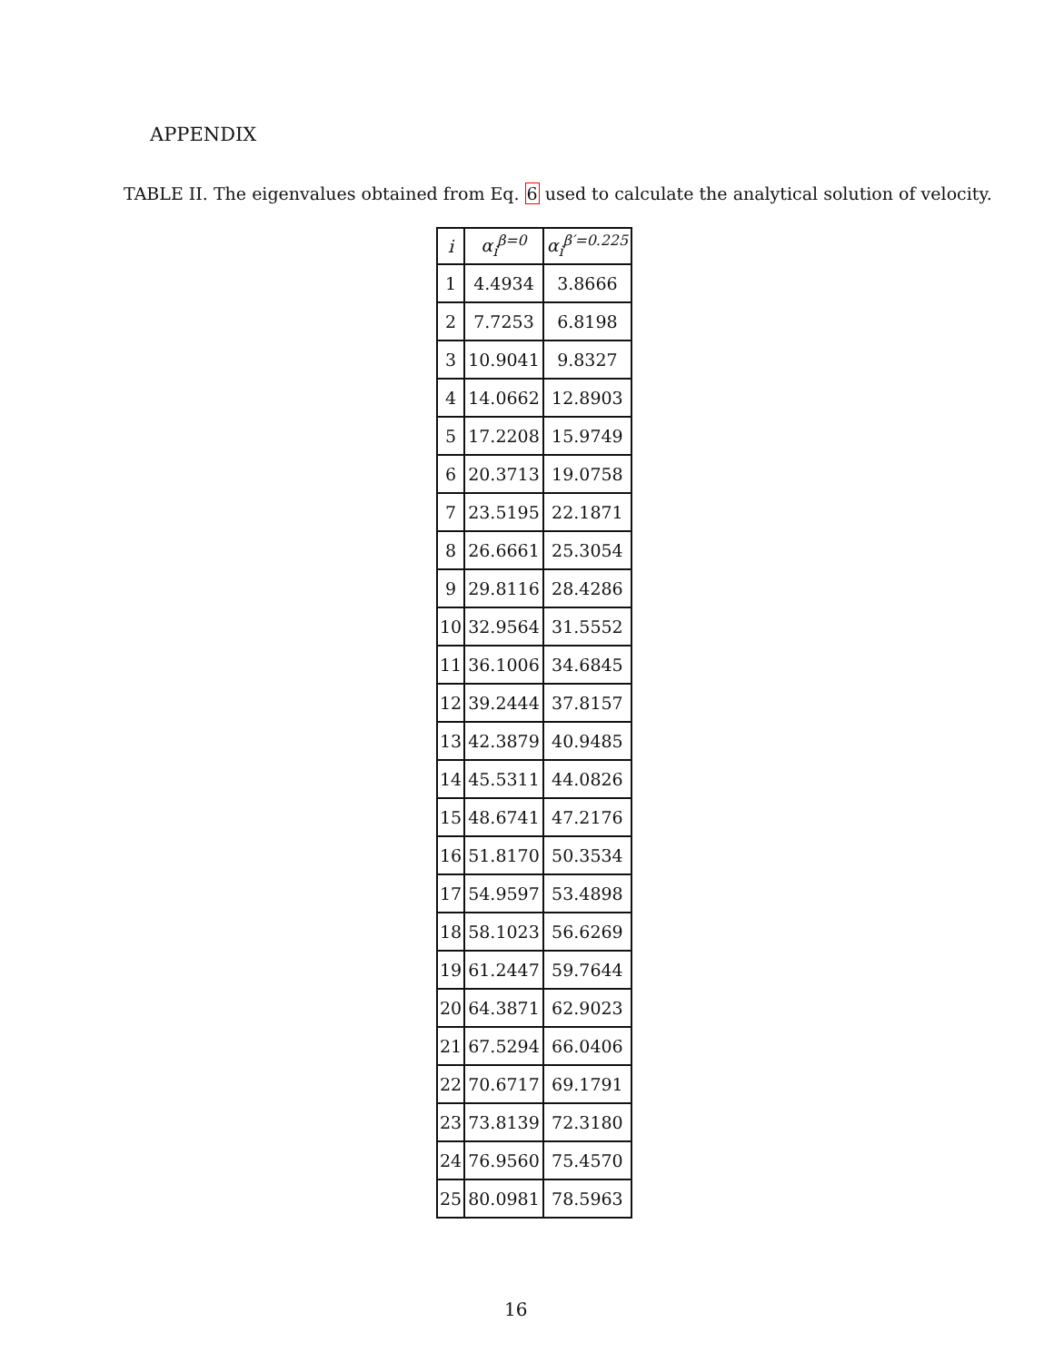APPENDIX
TABLE II. The eigenvalues obtained from Eq. 6 used to calculate the analytical solution of velocity.
| i | α<sub>i</sub><sup>β=0</sup> | α<sub>i</sub><sup>β′=0.225</sup> |
| --- | --- | --- |
| 1 | 4.4934 | 3.8666 |
| 2 | 7.7253 | 6.8198 |
| 3 | 10.9041 | 9.8327 |
| 4 | 14.0662 | 12.8903 |
| 5 | 17.2208 | 15.9749 |
| 6 | 20.3713 | 19.0758 |
| 7 | 23.5195 | 22.1871 |
| 8 | 26.6661 | 25.3054 |
| 9 | 29.8116 | 28.4286 |
| 10 | 32.9564 | 31.5552 |
| 11 | 36.1006 | 34.6845 |
| 12 | 39.2444 | 37.8157 |
| 13 | 42.3879 | 40.9485 |
| 14 | 45.5311 | 44.0826 |
| 15 | 48.6741 | 47.2176 |
| 16 | 51.8170 | 50.3534 |
| 17 | 54.9597 | 53.4898 |
| 18 | 58.1023 | 56.6269 |
| 19 | 61.2447 | 59.7644 |
| 20 | 64.3871 | 62.9023 |
| 21 | 67.5294 | 66.0406 |
| 22 | 70.6717 | 69.1791 |
| 23 | 73.8139 | 72.3180 |
| 24 | 76.9560 | 75.4570 |
| 25 | 80.0981 | 78.5963 |
16